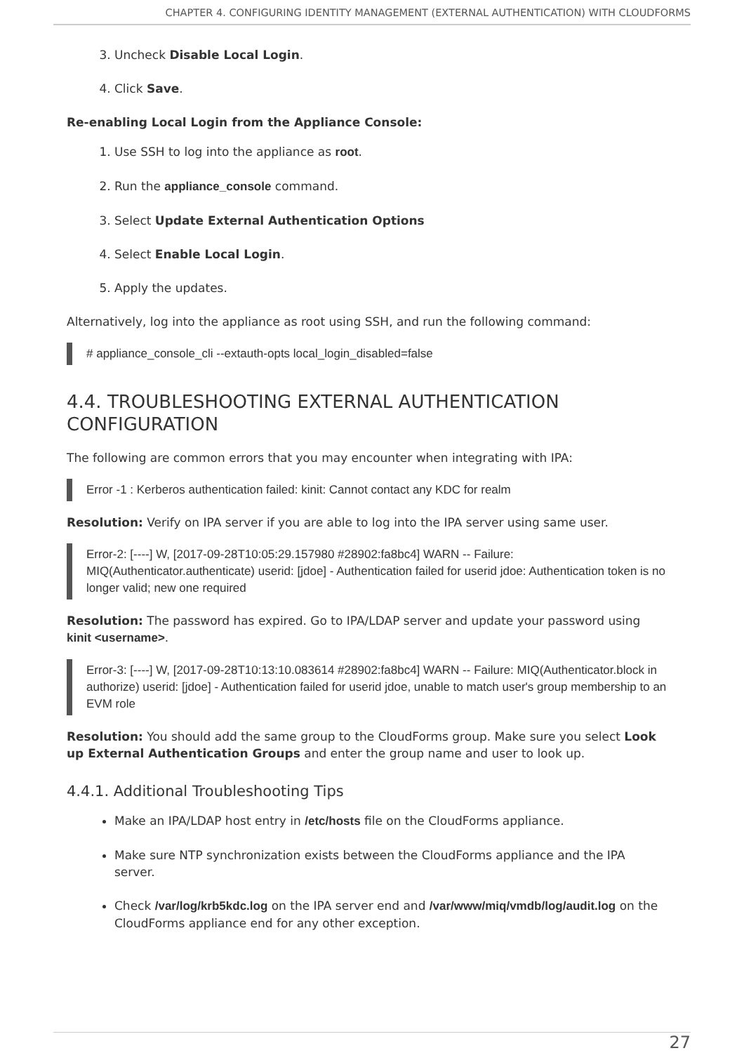CHAPTER 4. CONFIGURING IDENTITY MANAGEMENT (EXTERNAL AUTHENTICATION) WITH CLOUDFORMS
3. Uncheck Disable Local Login.
4. Click Save.
Re-enabling Local Login from the Appliance Console:
1. Use SSH to log into the appliance as root.
2. Run the appliance_console command.
3. Select Update External Authentication Options
4. Select Enable Local Login.
5. Apply the updates.
Alternatively, log into the appliance as root using SSH, and run the following command:
# appliance_console_cli --extauth-opts local_login_disabled=false
4.4. TROUBLESHOOTING EXTERNAL AUTHENTICATION CONFIGURATION
The following are common errors that you may encounter when integrating with IPA:
Error -1 : Kerberos authentication failed: kinit: Cannot contact any KDC for realm
Resolution: Verify on IPA server if you are able to log into the IPA server using same user.
Error-2: [----] W, [2017-09-28T10:05:29.157980 #28902:fa8bc4] WARN -- Failure: MIQ(Authenticator.authenticate) userid: [jdoe] - Authentication failed for userid jdoe: Authentication token is no longer valid; new one required
Resolution: The password has expired. Go to IPA/LDAP server and update your password using kinit <username>.
Error-3: [----] W, [2017-09-28T10:13:10.083614 #28902:fa8bc4] WARN -- Failure: MIQ(Authenticator.block in authorize) userid: [jdoe] - Authentication failed for userid jdoe, unable to match user's group membership to an EVM role
Resolution: You should add the same group to the CloudForms group. Make sure you select Look up External Authentication Groups and enter the group name and user to look up.
4.4.1. Additional Troubleshooting Tips
Make an IPA/LDAP host entry in /etc/hosts file on the CloudForms appliance.
Make sure NTP synchronization exists between the CloudForms appliance and the IPA server.
Check /var/log/krb5kdc.log on the IPA server end and /var/www/miq/vmdb/log/audit.log on the CloudForms appliance end for any other exception.
27